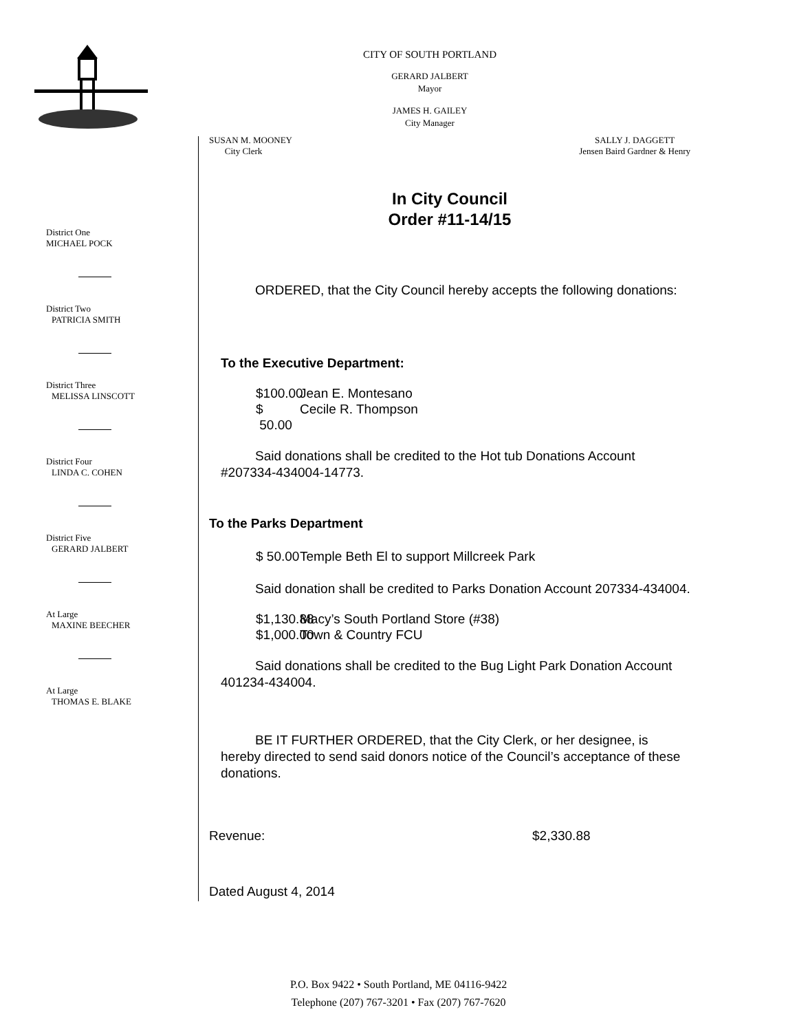CITY OF SOUTH PORTLAND
GERARD JALBERT
Mayor
JAMES H. GAILEY
City Manager
District One
MICHAEL POCK
District Two
PATRICIA SMITH
District Three
MELISSA LINSCOTT
District Four
LINDA C. COHEN
District Five
GERARD JALBERT
At Large
MAXINE BEECHER
At Large
THOMAS E. BLAKE
SUSAN M. MOONEY
City Clerk
SALLY J. DAGGETT
Jensen Baird Gardner & Henry
In City Council
Order #11-14/15
ORDERED, that the City Council hereby accepts the following donations:
To the Executive Department:
$100.00 Jean E. Montesano
$ 50.00 Cecile R. Thompson
Said donations shall be credited to the Hot tub Donations Account #207334-434004-14773.
To the Parks Department
$ 50.00 Temple Beth El to support Millcreek Park
Said donation shall be credited to Parks Donation Account 207334-434004.
$1,130.88 Macy’s South Portland Store (#38)
$1,000.00 Town & Country FCU
Said donations shall be credited to the Bug Light Park Donation Account 401234-434004.
BE IT FURTHER ORDERED, that the City Clerk, or her designee, is hereby directed to send said donors notice of the Council’s acceptance of these donations.
Revenue: $2,330.88
Dated August 4, 2014
P.O. Box 9422 • South Portland, ME 04116-9422
Telephone (207) 767-3201 • Fax (207) 767-7620